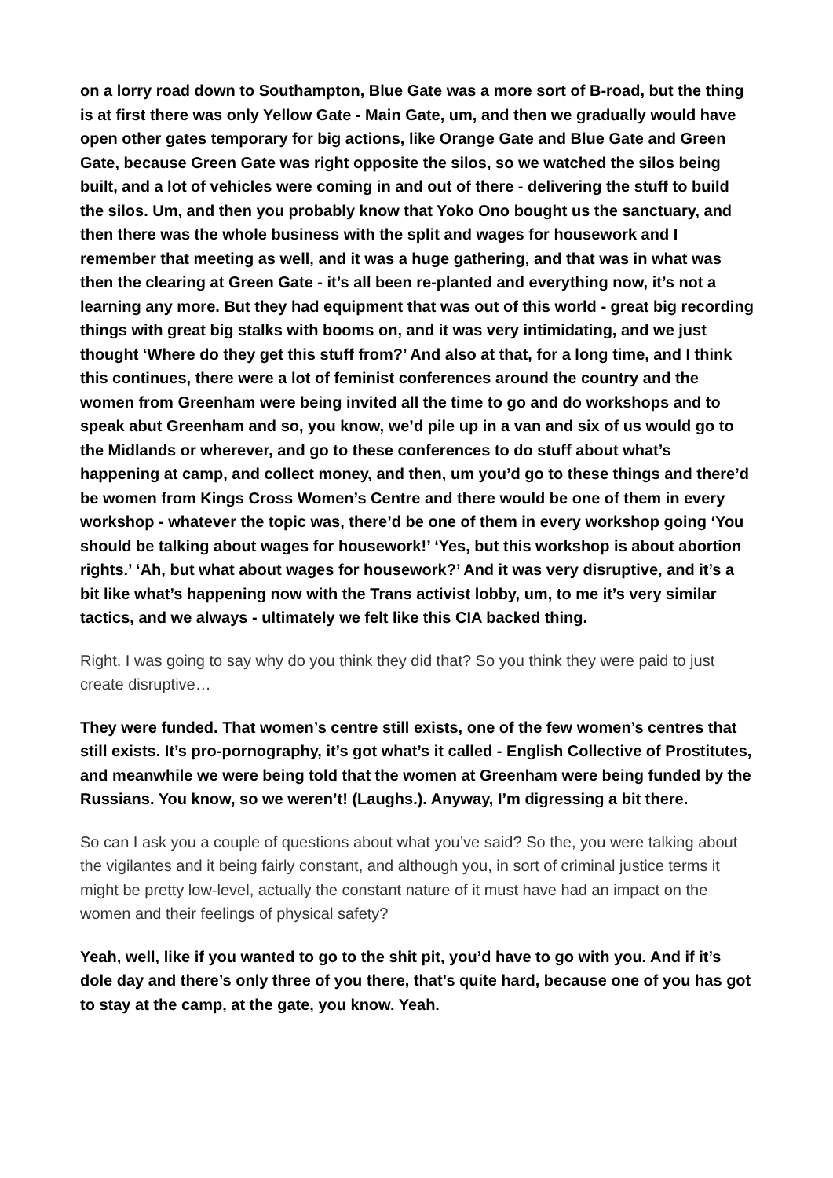on a lorry road down to Southampton, Blue Gate was a more sort of B-road, but the thing is at first there was only Yellow Gate - Main Gate, um, and then we gradually would have open other gates temporary for big actions, like Orange Gate and Blue Gate and Green Gate, because Green Gate was right opposite the silos, so we watched the silos being built, and a lot of vehicles were coming in and out of there - delivering the stuff to build the silos. Um, and then you probably know that Yoko Ono bought us the sanctuary, and then there was the whole business with the split and wages for housework and I remember that meeting as well, and it was a huge gathering, and that was in what was then the clearing at Green Gate - it’s all been re-planted and everything now, it’s not a learning any more. But they had equipment that was out of this world - great big recording things with great big stalks with booms on, and it was very intimidating, and we just thought ‘Where do they get this stuff from?’ And also at that, for a long time, and I think this continues, there were a lot of feminist conferences around the country and the women from Greenham were being invited all the time to go and do workshops and to speak abut Greenham and so, you know, we’d pile up in a van and six of us would go to the Midlands or wherever, and go to these conferences to do stuff about what’s happening at camp, and collect money, and then, um you’d go to these things and there’d be women from Kings Cross Women’s Centre and there would be one of them in every workshop - whatever the topic was, there’d be one of them in every workshop going ‘You should be talking about wages for housework!’ ‘Yes, but this workshop is about abortion rights.’ ‘Ah, but what about wages for housework?’ And it was very disruptive, and it’s a bit like what’s happening now with the Trans activist lobby, um, to me it’s very similar tactics, and we always - ultimately we felt like this CIA backed thing.
Right. I was going to say why do you think they did that? So you think they were paid to just create disruptive…
They were funded. That women’s centre still exists, one of the few women’s centres that still exists. It’s pro-pornography, it’s got what’s it called - English Collective of Prostitutes, and meanwhile we were being told that the women at Greenham were being funded by the Russians. You know, so we weren’t! (Laughs.). Anyway, I’m digressing a bit there.
So can I ask you a couple of questions about what you’ve said? So the, you were talking about the vigilantes and it being fairly constant, and although you, in sort of criminal justice terms it might be pretty low-level, actually the constant nature of it must have had an impact on the women and their feelings of physical safety?
Yeah, well, like if you wanted to go to the shit pit, you’d have to go with you. And if it’s dole day and there’s only three of you there, that’s quite hard, because one of you has got to stay at the camp, at the gate, you know. Yeah.